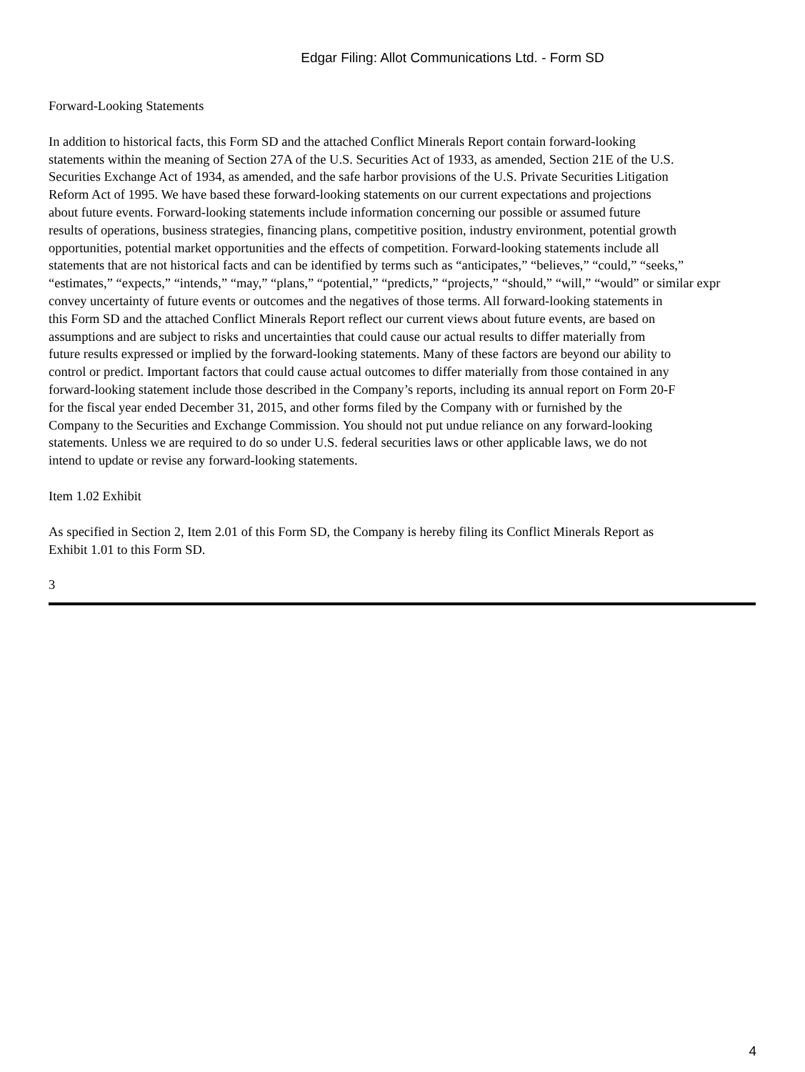Edgar Filing: Allot Communications Ltd. - Form SD
Forward-Looking Statements
In addition to historical facts, this Form SD and the attached Conflict Minerals Report contain forward-looking
statements within the meaning of Section 27A of the U.S. Securities Act of 1933, as amended, Section 21E of the U.S.
Securities Exchange Act of 1934, as amended, and the safe harbor provisions of the U.S. Private Securities Litigation
Reform Act of 1995. We have based these forward-looking statements on our current expectations and projections
about future events. Forward-looking statements include information concerning our possible or assumed future
results of operations, business strategies, financing plans, competitive position, industry environment, potential growth
opportunities, potential market opportunities and the effects of competition. Forward-looking statements include all
statements that are not historical facts and can be identified by terms such as “anticipates,” “believes,” “could,” “seeks,”
“estimates,” “expects,” “intends,” “may,” “plans,” “potential,” “predicts,” “projects,” “should,” “will,” “would” or similar expr
convey uncertainty of future events or outcomes and the negatives of those terms. All forward-looking statements in
this Form SD and the attached Conflict Minerals Report reflect our current views about future events, are based on
assumptions and are subject to risks and uncertainties that could cause our actual results to differ materially from
future results expressed or implied by the forward-looking statements. Many of these factors are beyond our ability to
control or predict. Important factors that could cause actual outcomes to differ materially from those contained in any
forward-looking statement include those described in the Company’s reports, including its annual report on Form 20-F
for the fiscal year ended December 31, 2015, and other forms filed by the Company with or furnished by the
Company to the Securities and Exchange Commission. You should not put undue reliance on any forward-looking
statements. Unless we are required to do so under U.S. federal securities laws or other applicable laws, we do not
intend to update or revise any forward-looking statements.
Item 1.02 Exhibit
As specified in Section 2, Item 2.01 of this Form SD, the Company is hereby filing its Conflict Minerals Report as
Exhibit 1.01 to this Form SD.
3
4